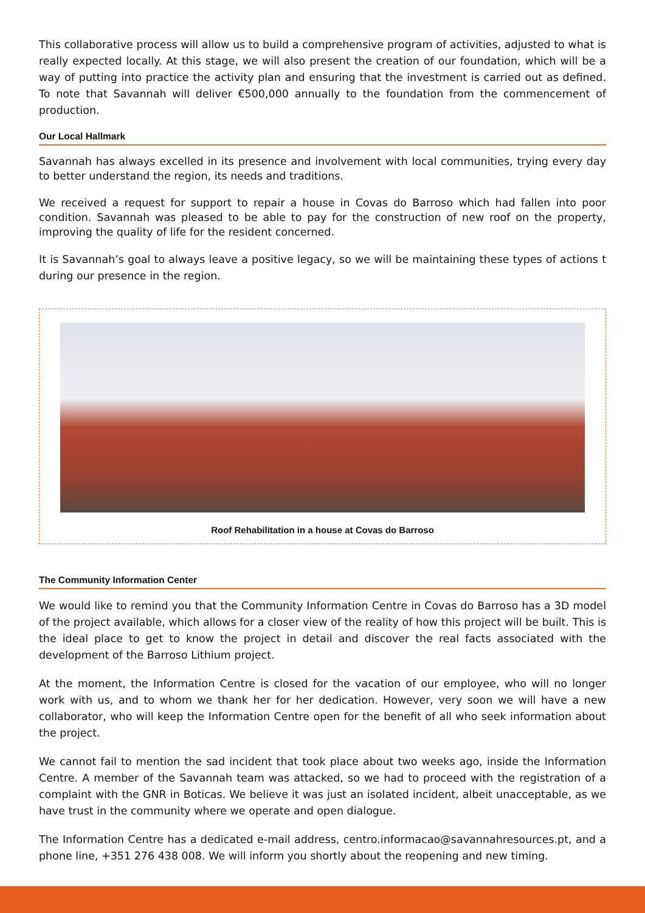This collaborative process will allow us to build a comprehensive program of activities, adjusted to what is really expected locally. At this stage, we will also present the creation of our foundation, which will be a way of putting into practice the activity plan and ensuring that the investment is carried out as defined. To note that Savannah will deliver €500,000 annually to the foundation from the commencement of production.
Our Local Hallmark
Savannah has always excelled in its presence and involvement with local communities, trying every day to better understand the region, its needs and traditions.
We received a request for support to repair a house in Covas do Barroso which had fallen into poor condition. Savannah was pleased to be able to pay for the construction of new roof on the property, improving the quality of life for the resident concerned.
It is Savannah’s goal to always leave a positive legacy, so we will be maintaining these types of actions t during our presence in the region.
Roof Rehabilitation in a house at Covas do Barroso
The Community Information Center
We would like to remind you that the Community Information Centre in Covas do Barroso has a 3D model of the project available, which allows for a closer view of the reality of how this project will be built. This is the ideal place to get to know the project in detail and discover the real facts associated with the development of the Barroso Lithium project.
At the moment, the Information Centre is closed for the vacation of our employee, who will no longer work with us, and to whom we thank her for her dedication. However, very soon we will have a new collaborator, who will keep the Information Centre open for the benefit of all who seek information about the project.
We cannot fail to mention the sad incident that took place about two weeks ago, inside the Information Centre. A member of the Savannah team was attacked, so we had to proceed with the registration of a complaint with the GNR in Boticas. We believe it was just an isolated incident, albeit unacceptable, as we have trust in the community where we operate and open dialogue.
The Information Centre has a dedicated e-mail address, centro.informacao@savannahresources.pt, and a phone line, +351 276 438 008. We will inform you shortly about the reopening and new timing.